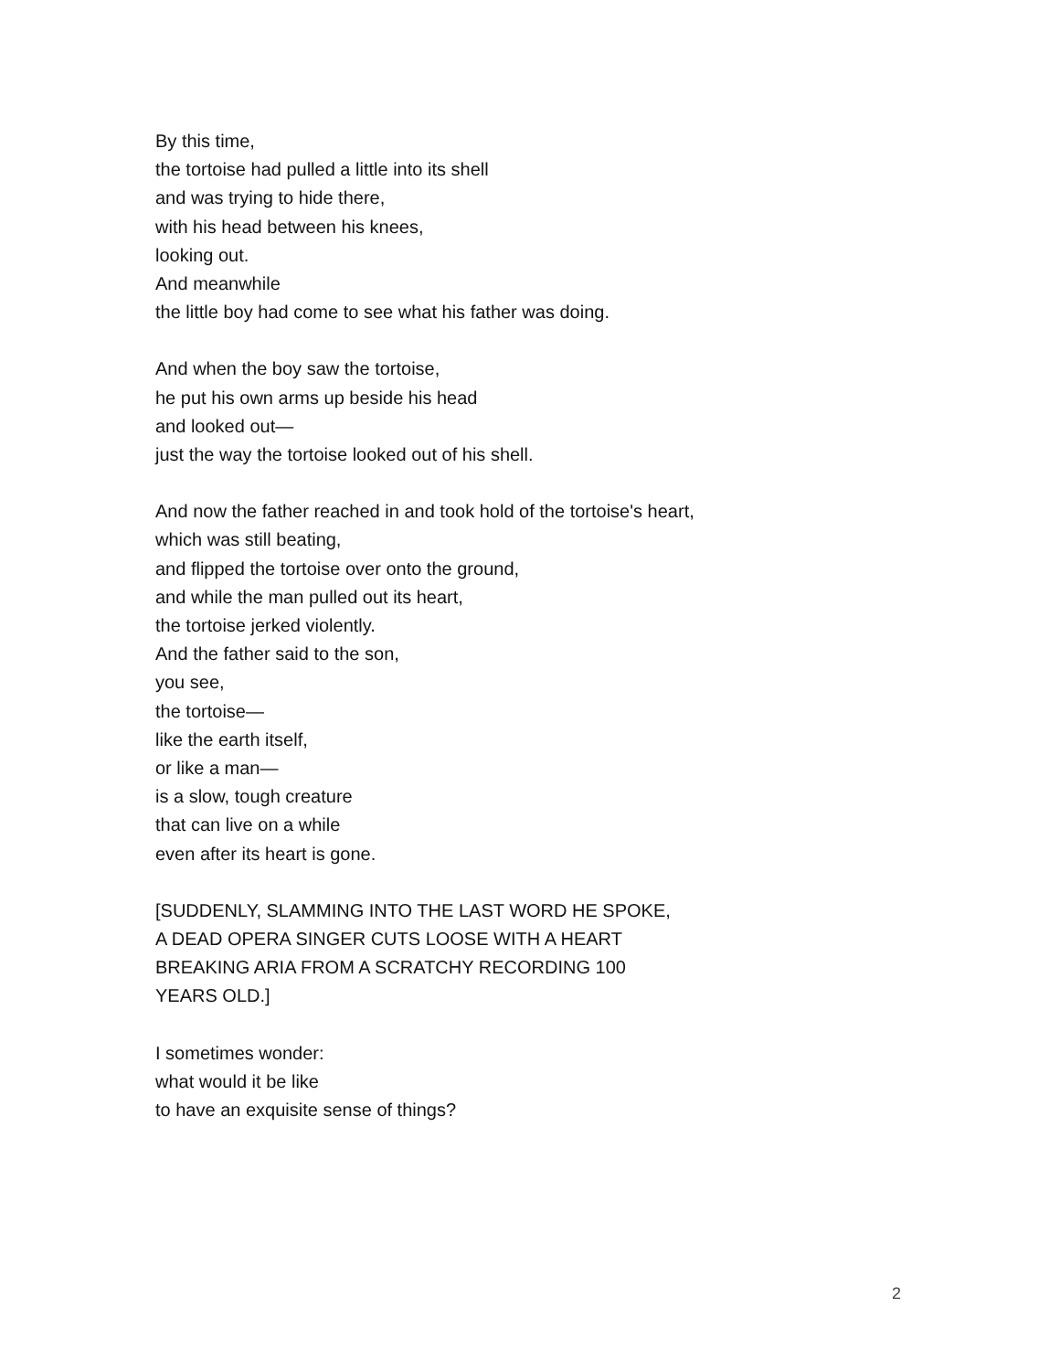By this time,
the tortoise had pulled a little into its shell
and was trying to hide there,
with his head between his knees,
looking out.
And meanwhile
the little boy had come to see what his father was doing.
And when the boy saw the tortoise,
he put his own arms up beside his head
and looked out—
just the way the tortoise looked out of his shell.
And now the father reached in and took hold of the tortoise's heart,
which was still beating,
and flipped the tortoise over onto the ground,
and while the man pulled out its heart,
the tortoise jerked violently.
And the father said to the son,
you see,
the tortoise—
like the earth itself,
or like a man—
is a slow, tough creature
that can live on a while
even after its heart is gone.
[SUDDENLY, SLAMMING INTO THE LAST WORD HE SPOKE,
A DEAD OPERA SINGER CUTS LOOSE WITH A HEART
BREAKING ARIA FROM A SCRATCHY RECORDING 100
YEARS OLD.]
I sometimes wonder:
what would it be like
to have an exquisite sense of things?
2